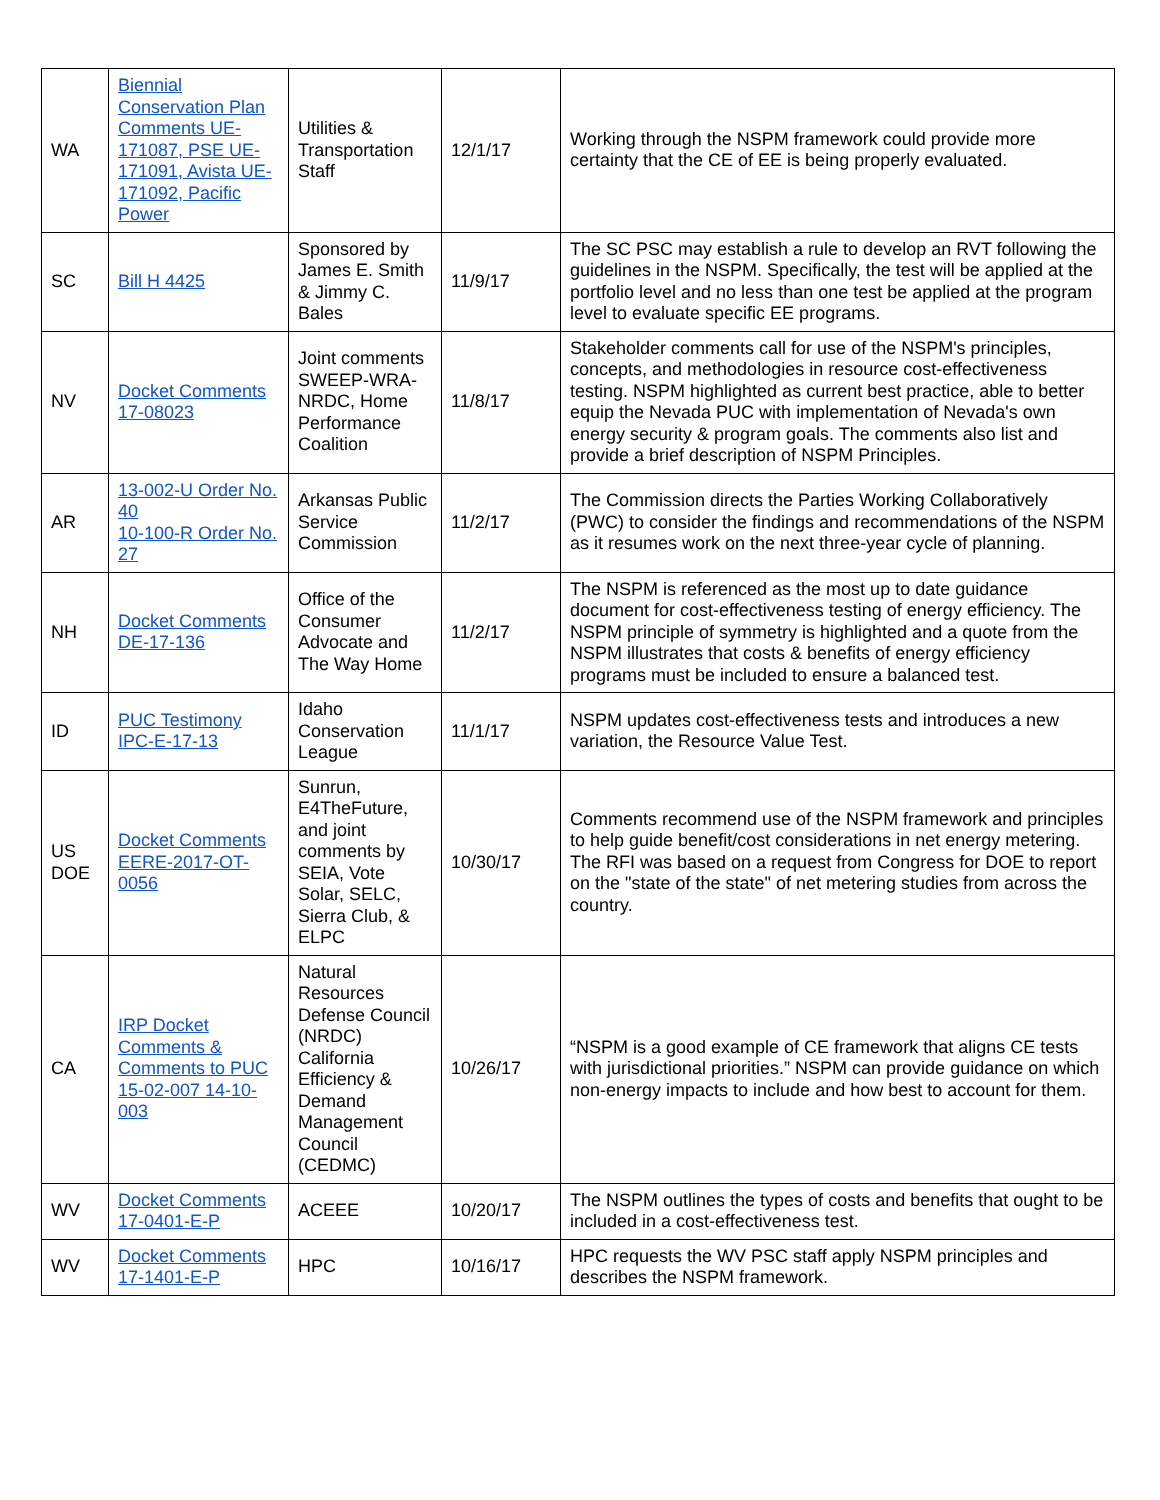| WA | Biennial Conservation Plan Comments UE-171087, PSE UE-171091, Avista UE-171092, Pacific Power | Utilities & Transportation Staff | 12/1/17 | Working through the NSPM framework could provide more certainty that the CE of EE is being properly evaluated. |
| SC | Bill H 4425 | Sponsored by James E. Smith & Jimmy C. Bales | 11/9/17 | The SC PSC may establish a rule to develop an RVT following the guidelines in the NSPM. Specifically, the test will be applied at the portfolio level and no less than one test be applied at the program level to evaluate specific EE programs. |
| NV | Docket Comments 17-08023 | Joint comments SWEEP-WRA-NRDC, Home Performance Coalition | 11/8/17 | Stakeholder comments call for use of the NSPM's principles, concepts, and methodologies in resource cost-effectiveness testing. NSPM highlighted as current best practice, able to better equip the Nevada PUC with implementation of Nevada's own energy security & program goals. The comments also list and provide a brief description of NSPM Principles. |
| AR | 13-002-U Order No. 40 10-100-R Order No. 27 | Arkansas Public Service Commission | 11/2/17 | The Commission directs the Parties Working Collaboratively (PWC) to consider the findings and recommendations of the NSPM as it resumes work on the next three-year cycle of planning. |
| NH | Docket Comments DE-17-136 | Office of the Consumer Advocate and The Way Home | 11/2/17 | The NSPM is referenced as the most up to date guidance document for cost-effectiveness testing of energy efficiency. The NSPM principle of symmetry is highlighted and a quote from the NSPM illustrates that costs & benefits of energy efficiency programs must be included to ensure a balanced test. |
| ID | PUC Testimony IPC-E-17-13 | Idaho Conservation League | 11/1/17 | NSPM updates cost-effectiveness tests and introduces a new variation, the Resource Value Test. |
| US DOE | Docket Comments EERE-2017-OT-0056 | Sunrun, E4TheFuture, and joint comments by SEIA, Vote Solar, SELC, Sierra Club, & ELPC | 10/30/17 | Comments recommend use of the NSPM framework and principles to help guide benefit/cost considerations in net energy metering. The RFI was based on a request from Congress for DOE to report on the "state of the state" of net metering studies from across the country. |
| CA | IRP Docket Comments & Comments to PUC 15-02-007 14-10-003 | Natural Resources Defense Council (NRDC) California Efficiency & Demand Management Council (CEDMC) | 10/26/17 | “NSPM is a good example of CE framework that aligns CE tests with jurisdictional priorities.” NSPM can provide guidance on which non-energy impacts to include and how best to account for them. |
| WV | Docket Comments 17-0401-E-P | ACEEE | 10/20/17 | The NSPM outlines the types of costs and benefits that ought to be included in a cost-effectiveness test. |
| WV | Docket Comments 17-1401-E-P | HPC | 10/16/17 | HPC requests the WV PSC staff apply NSPM principles and describes the NSPM framework. |